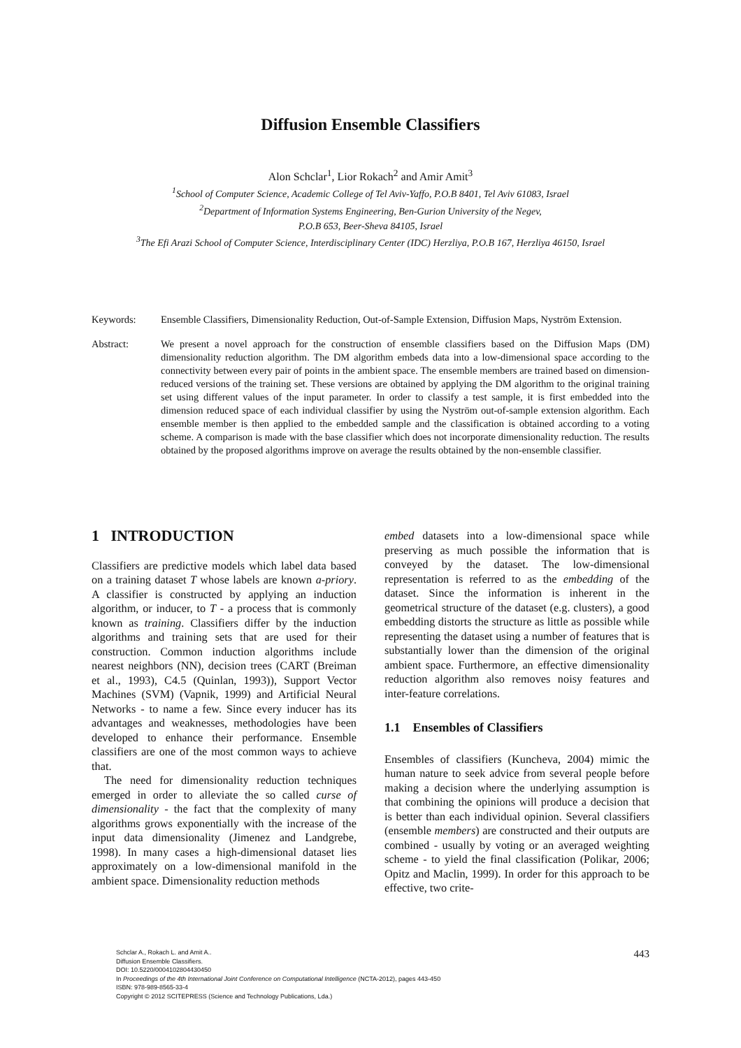Diffusion Ensemble Classifiers
Alon Schclar<sup>1</sup>, Lior Rokach<sup>2</sup> and Amir Amit<sup>3</sup>
<sup>1</sup> School of Computer Science, Academic College of Tel Aviv-Yaffo, P.O.B 8401, Tel Aviv 61083, Israel
<sup>2</sup> Department of Information Systems Engineering, Ben-Gurion University of the Negev,
P.O.B 653, Beer-Sheva 84105, Israel
<sup>3</sup> The Efi Arazi School of Computer Science, Interdisciplinary Center (IDC) Herzliya, P.O.B 167, Herzliya 46150, Israel
Keywords: Ensemble Classifiers, Dimensionality Reduction, Out-of-Sample Extension, Diffusion Maps, Nyström Extension.
Abstract: We present a novel approach for the construction of ensemble classifiers based on the Diffusion Maps (DM) dimensionality reduction algorithm. The DM algorithm embeds data into a low-dimensional space according to the connectivity between every pair of points in the ambient space. The ensemble members are trained based on dimension-reduced versions of the training set. These versions are obtained by applying the DM algorithm to the original training set using different values of the input parameter. In order to classify a test sample, it is first embedded into the dimension reduced space of each individual classifier by using the Nyström out-of-sample extension algorithm. Each ensemble member is then applied to the embedded sample and the classification is obtained according to a voting scheme. A comparison is made with the base classifier which does not incorporate dimensionality reduction. The results obtained by the proposed algorithms improve on average the results obtained by the non-ensemble classifier.
1 INTRODUCTION
Classifiers are predictive models which label data based on a training dataset T whose labels are known a-priory. A classifier is constructed by applying an induction algorithm, or inducer, to T - a process that is commonly known as training. Classifiers differ by the induction algorithms and training sets that are used for their construction. Common induction algorithms include nearest neighbors (NN), decision trees (CART (Breiman et al., 1993), C4.5 (Quinlan, 1993)), Support Vector Machines (SVM) (Vapnik, 1999) and Artificial Neural Networks - to name a few. Since every inducer has its advantages and weaknesses, methodologies have been developed to enhance their performance. Ensemble classifiers are one of the most common ways to achieve that.
The need for dimensionality reduction techniques emerged in order to alleviate the so called curse of dimensionality - the fact that the complexity of many algorithms grows exponentially with the increase of the input data dimensionality (Jimenez and Landgrebe, 1998). In many cases a high-dimensional dataset lies approximately on a low-dimensional manifold in the ambient space. Dimensionality reduction methods
embed datasets into a low-dimensional space while preserving as much possible the information that is conveyed by the dataset. The low-dimensional representation is referred to as the embedding of the dataset. Since the information is inherent in the geometrical structure of the dataset (e.g. clusters), a good embedding distorts the structure as little as possible while representing the dataset using a number of features that is substantially lower than the dimension of the original ambient space. Furthermore, an effective dimensionality reduction algorithm also removes noisy features and inter-feature correlations.
1.1 Ensembles of Classifiers
Ensembles of classifiers (Kuncheva, 2004) mimic the human nature to seek advice from several people before making a decision where the underlying assumption is that combining the opinions will produce a decision that is better than each individual opinion. Several classifiers (ensemble members) are constructed and their outputs are combined - usually by voting or an averaged weighting scheme - to yield the final classification (Polikar, 2006; Opitz and Maclin, 1999). In order for this approach to be effective, two crite-
Schclar A., Rokach L. and Amit A..
Diffusion Ensemble Classifiers.
DOI: 10.5220/0004102804430450
In Proceedings of the 4th International Joint Conference on Computational Intelligence (NCTA-2012), pages 443-450
ISBN: 978-989-8565-33-4
Copyright © 2012 SCITEPRESS (Science and Technology Publications, Lda.)
443